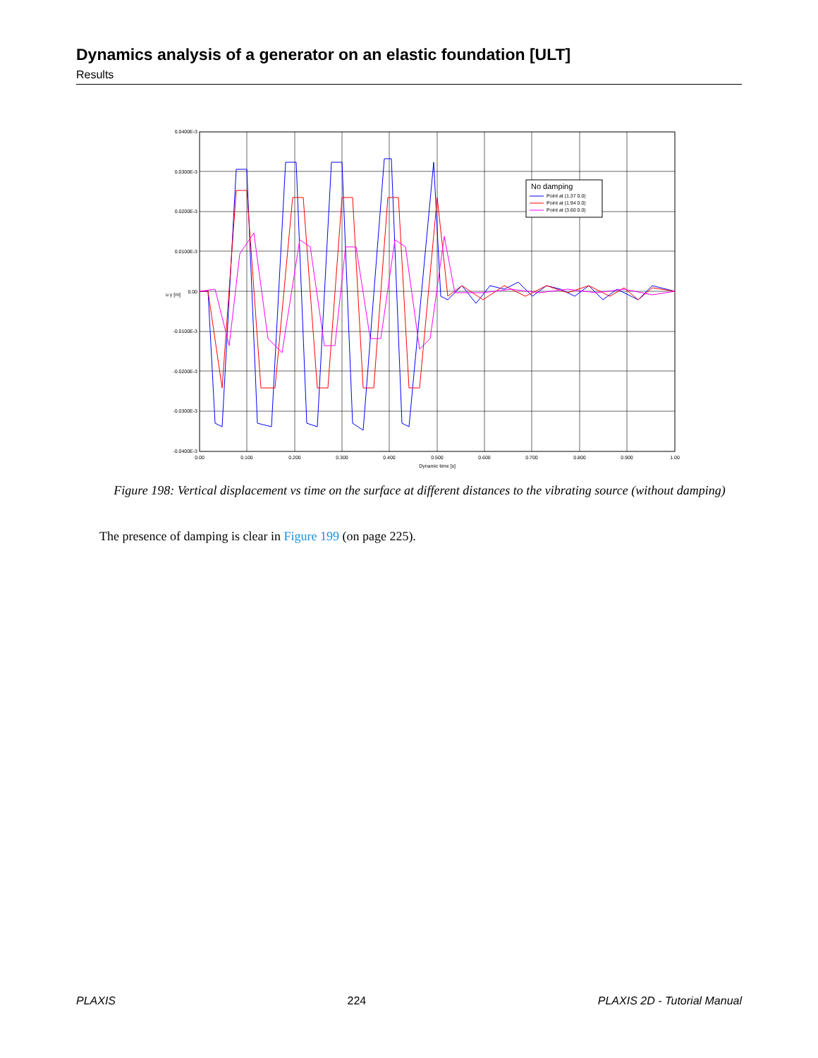Dynamics analysis of a generator on an elastic foundation [ULT]
Results
No damping
Point at (1.37 0.0)
Point at (1.94 0.0)
Point at (3.60 0.0)
0.0400E-3
0.0300E-3
0.0200E-3
0.0100E-3
0.00
-0.0100E-3
-0.0200E-3
-0.0300E-3
-0.0400E-3
0.00
0.100
0.200
0.300
0.400
0.500
0.600
0.700
0.800
0.900
1.00
Dynamic time [s]
u y [m]
Figure 198: Vertical displacement vs time on the surface at different distances to the vibrating source (without damping)
The presence of damping is clear in Figure 199 (on page 225).
PLAXIS 224 PLAXIS 2D - Tutorial Manual